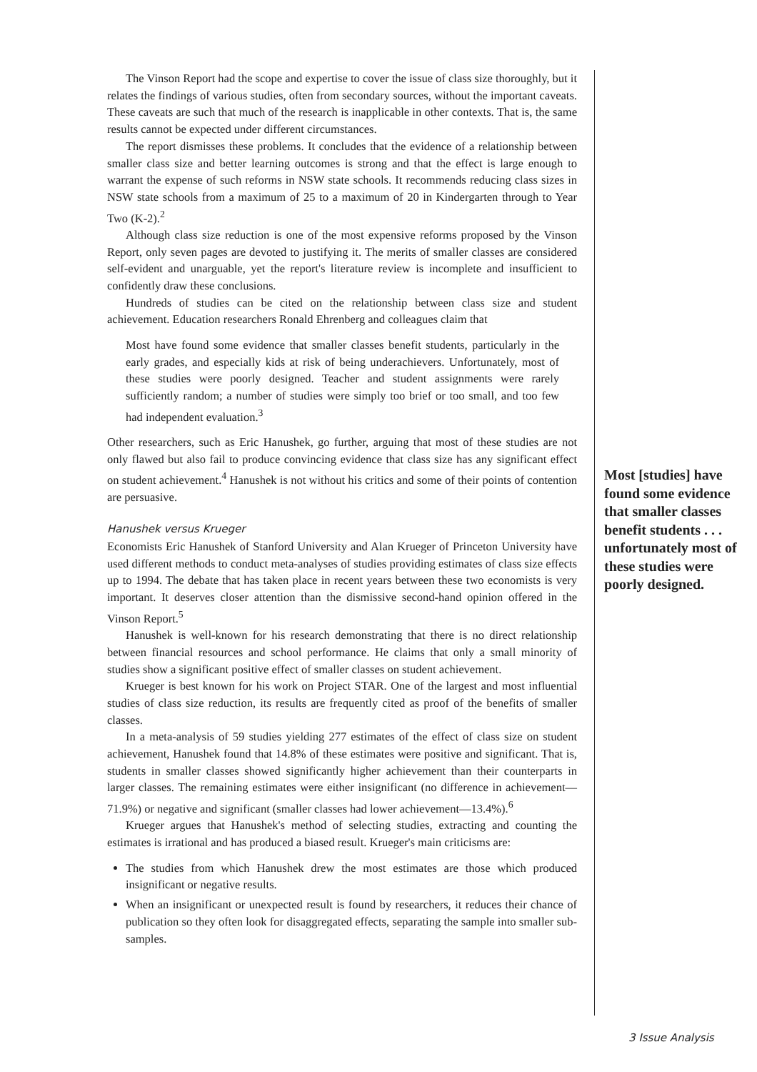The Vinson Report had the scope and expertise to cover the issue of class size thoroughly, but it relates the findings of various studies, often from secondary sources, without the important caveats. These caveats are such that much of the research is inapplicable in other contexts. That is, the same results cannot be expected under different circumstances.
The report dismisses these problems. It concludes that the evidence of a relationship between smaller class size and better learning outcomes is strong and that the effect is large enough to warrant the expense of such reforms in NSW state schools. It recommends reducing class sizes in NSW state schools from a maximum of 25 to a maximum of 20 in Kindergarten through to Year Two (K-2).<sup>2</sup>
Although class size reduction is one of the most expensive reforms proposed by the Vinson Report, only seven pages are devoted to justifying it. The merits of smaller classes are considered self-evident and unarguable, yet the report's literature review is incomplete and insufficient to confidently draw these conclusions.
Hundreds of studies can be cited on the relationship between class size and student achievement. Education researchers Ronald Ehrenberg and colleagues claim that
Most have found some evidence that smaller classes benefit students, particularly in the early grades, and especially kids at risk of being underachievers. Unfortunately, most of these studies were poorly designed. Teacher and student assignments were rarely sufficiently random; a number of studies were simply too brief or too small, and too few had independent evaluation.<sup>3</sup>
Other researchers, such as Eric Hanushek, go further, arguing that most of these studies are not only flawed but also fail to produce convincing evidence that class size has any significant effect on student achievement.<sup>4</sup> Hanushek is not without his critics and some of their points of contention are persuasive.
Hanushek versus Krueger
Economists Eric Hanushek of Stanford University and Alan Krueger of Princeton University have used different methods to conduct meta-analyses of studies providing estimates of class size effects up to 1994. The debate that has taken place in recent years between these two economists is very important. It deserves closer attention than the dismissive second-hand opinion offered in the Vinson Report.<sup>5</sup>
Hanushek is well-known for his research demonstrating that there is no direct relationship between financial resources and school performance. He claims that only a small minority of studies show a significant positive effect of smaller classes on student achievement.
Krueger is best known for his work on Project STAR. One of the largest and most influential studies of class size reduction, its results are frequently cited as proof of the benefits of smaller classes.
In a meta-analysis of 59 studies yielding 277 estimates of the effect of class size on student achievement, Hanushek found that 14.8% of these estimates were positive and significant. That is, students in smaller classes showed significantly higher achievement than their counterparts in larger classes. The remaining estimates were either insignificant (no difference in achievement—71.9%) or negative and significant (smaller classes had lower achievement—13.4%).<sup>6</sup>
Krueger argues that Hanushek's method of selecting studies, extracting and counting the estimates is irrational and has produced a biased result. Krueger's main criticisms are:
The studies from which Hanushek drew the most estimates are those which produced insignificant or negative results.
When an insignificant or unexpected result is found by researchers, it reduces their chance of publication so they often look for disaggregated effects, separating the sample into smaller sub-samples.
Most [studies] have found some evidence that smaller classes benefit students . . . unfortunately most of these studies were poorly designed.
3 Issue Analysis